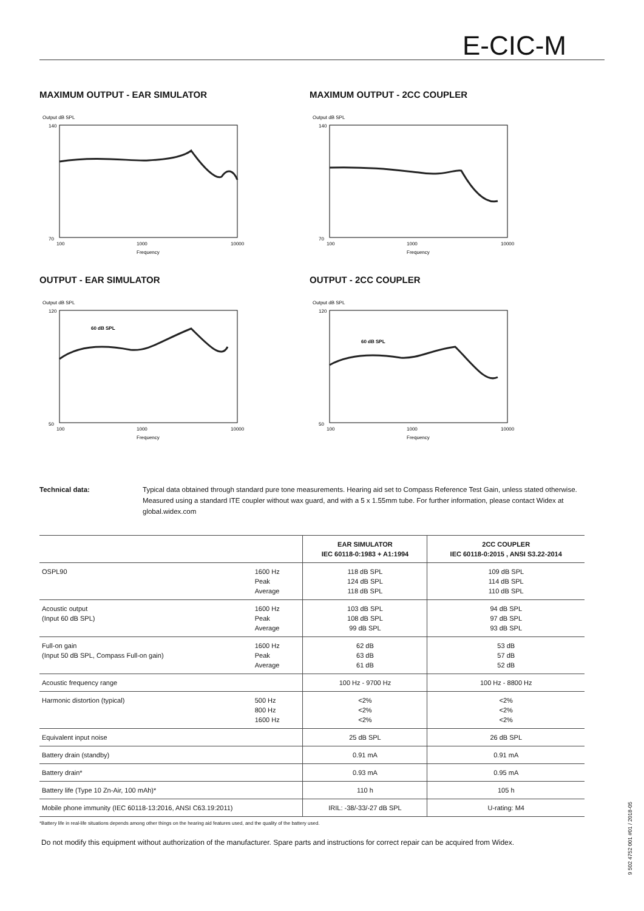E-CIC-M
MAXIMUM OUTPUT - EAR SIMULATOR
Output dB SPL
140
70
100
1000
10000
Frequency
MAXIMUM OUTPUT - 2CC COUPLER
Output dB SPL
140
70
100
1000
10000
Frequency
OUTPUT - EAR SIMULATOR
Output dB SPL
60 dB SPL
120
50
100
1000
10000
Frequency
OUTPUT - 2CC COUPLER
Output dB SPL
60 dB SPL
120
50
100
1000
10000
Frequency
Technical data: Typical data obtained through standard pure tone measurements. Hearing aid set to Compass Reference Test Gain, unless stated otherwise. Measured using a standard ITE coupler without wax guard, and with a 5 x 1.55mm tube. For further information, please contact Widex at global.widex.com
| | | EAR SIMULATOR IEC 60118-0:1983 + A1:1994 | 2CC COUPLER IEC 60118-0:2015 , ANSI S3.22-2014 |
| --- | --- | --- | --- |
| OSPL90 | 1600 Hz Peak Average | 118 dB SPL 124 dB SPL 118 dB SPL | 109 dB SPL 114 dB SPL 110 dB SPL |
| Acoustic output (Input 60 dB SPL) | 1600 Hz Peak Average | 103 dB SPL 108 dB SPL 99 dB SPL | 94 dB SPL 97 dB SPL 93 dB SPL |
| Full-on gain (Input 50 dB SPL, Compass Full-on gain) | 1600 Hz Peak Average | 62 dB 63 dB 61 dB | 53 dB 57 dB 52 dB |
| Acoustic frequency range | | 100 Hz - 9700 Hz | 100 Hz - 8800 Hz |
| Harmonic distortion (typical) | 500 Hz 800 Hz 1600 Hz | <2% <2% <2% | <2% <2% <2% |
| Equivalent input noise | | 25 dB SPL | 26 dB SPL |
| Battery drain (standby) | | 0.91 mA | 0.91 mA |
| Battery drain* | | 0.93 mA | 0.95 mA |
| Battery life (Type 10 Zn-Air, 100 mAh)* | | 110 h | 105 h |
| Mobile phone immunity (IEC 60118-13:2016, ANSI C63.19:2011) | | IRIL: -38/-33/-27 dB SPL | U-rating: M4 |
*Battery life in real-life situations depends among other things on the hearing aid features used, and the quality of the battery used.
Do not modify this equipment without authorization of the manufacturer. Spare parts and instructions for correct repair can be acquired from Widex.
9 502 4752 001 #01 / 2018-05